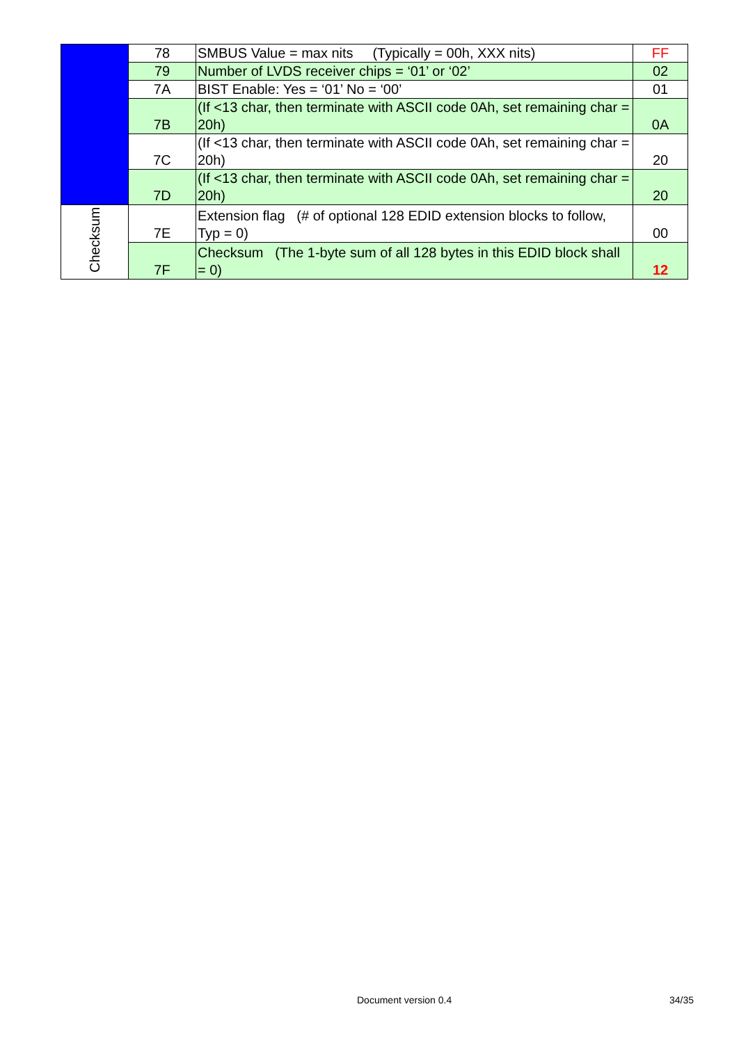| | 78 | SMBUS Value = max nits (Typically = 00h, XXX nits) | FF |
| | 79 | Number of LVDS receiver chips = ‘01’ or ‘02’ | 02 |
| | 7A | BIST Enable: Yes = ‘01’ No = ‘00’ | 01 |
| | 7B | (If <13 char, then terminate with ASCII code 0Ah, set remaining char = 20h) | 0A |
| | 7C | (If <13 char, then terminate with ASCII code 0Ah, set remaining char = 20h) | 20 |
| | 7D | (If <13 char, then terminate with ASCII code 0Ah, set remaining char = 20h) | 20 |
| Checksum | 7E | Extension flag (# of optional 128 EDID extension blocks to follow, Typ = 0) | 00 |
| | 7F | Checksum (The 1-byte sum of all 128 bytes in this EDID block shall = 0) | 12 |
Document version 0.4 34/35